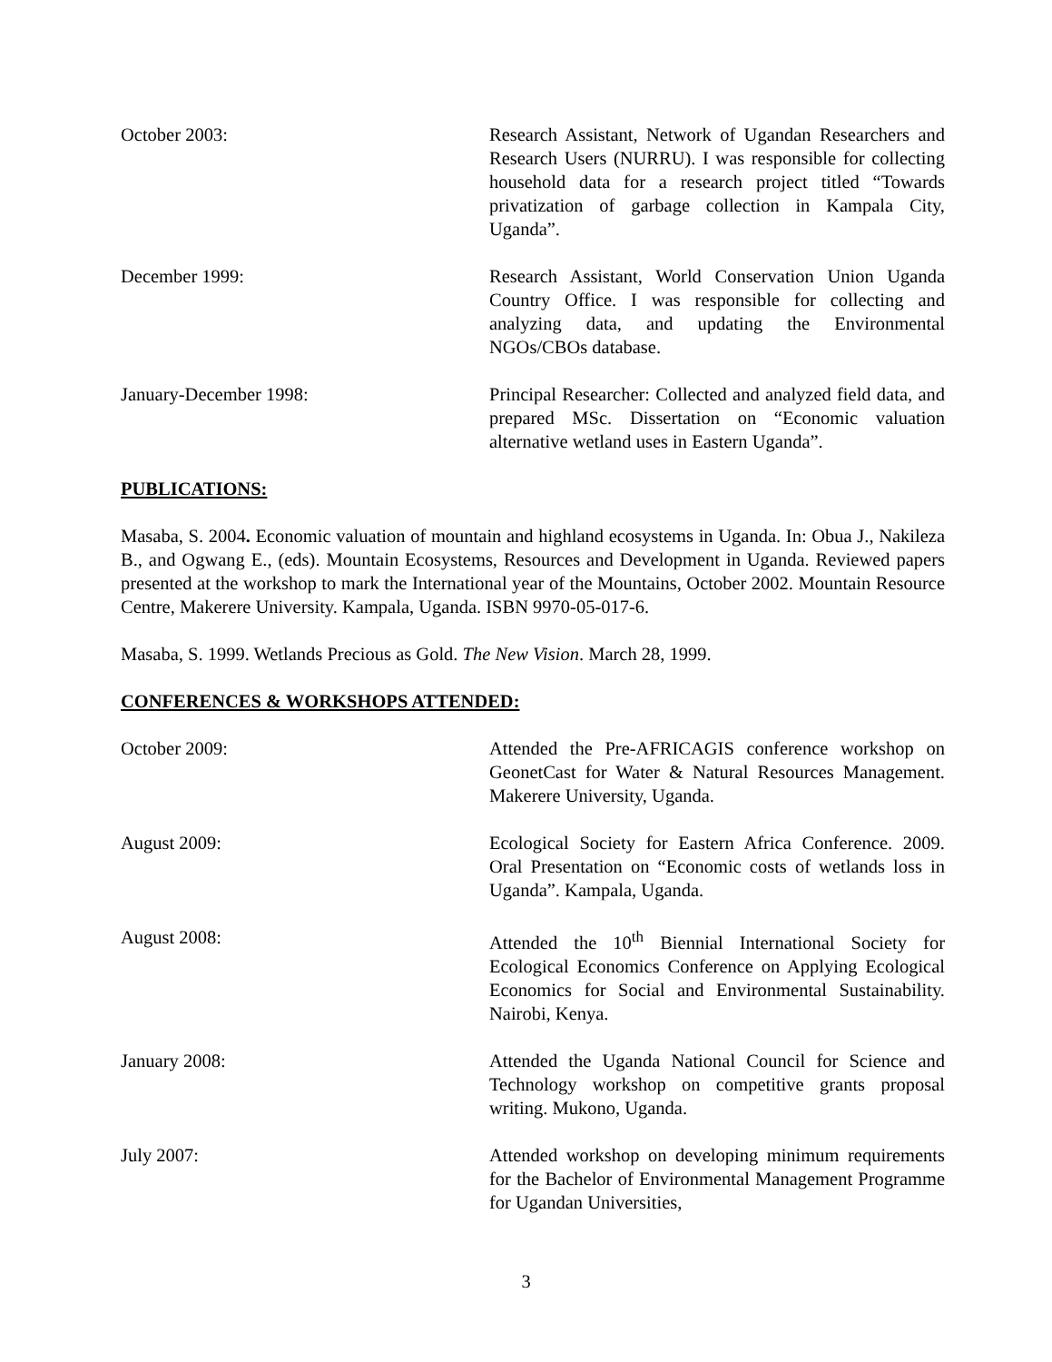October 2003: Research Assistant, Network of Ugandan Researchers and Research Users (NURRU). I was responsible for collecting household data for a research project titled “Towards privatization of garbage collection in Kampala City, Uganda”.
December 1999: Research Assistant, World Conservation Union Uganda Country Office. I was responsible for collecting and analyzing data, and updating the Environmental NGOs/CBOs database.
January-December 1998: Principal Researcher: Collected and analyzed field data, and prepared MSc. Dissertation on “Economic valuation alternative wetland uses in Eastern Uganda”.
PUBLICATIONS:
Masaba, S. 2004. Economic valuation of mountain and highland ecosystems in Uganda. In: Obua J., Nakileza B., and Ogwang E., (eds). Mountain Ecosystems, Resources and Development in Uganda. Reviewed papers presented at the workshop to mark the International year of the Mountains, October 2002. Mountain Resource Centre, Makerere University. Kampala, Uganda. ISBN 9970-05-017-6.
Masaba, S. 1999. Wetlands Precious as Gold. The New Vision. March 28, 1999.
CONFERENCES & WORKSHOPS ATTENDED:
October 2009: Attended the Pre-AFRICAGIS conference workshop on GeonetCast for Water & Natural Resources Management. Makerere University, Uganda.
August 2009: Ecological Society for Eastern Africa Conference. 2009. Oral Presentation on “Economic costs of wetlands loss in Uganda”. Kampala, Uganda.
August 2008: Attended the 10<sup>th</sup> Biennial International Society for Ecological Economics Conference on Applying Ecological Economics for Social and Environmental Sustainability. Nairobi, Kenya.
January 2008: Attended the Uganda National Council for Science and Technology workshop on competitive grants proposal writing. Mukono, Uganda.
July 2007: Attended workshop on developing minimum requirements for the Bachelor of Environmental Management Programme for Ugandan Universities,
3